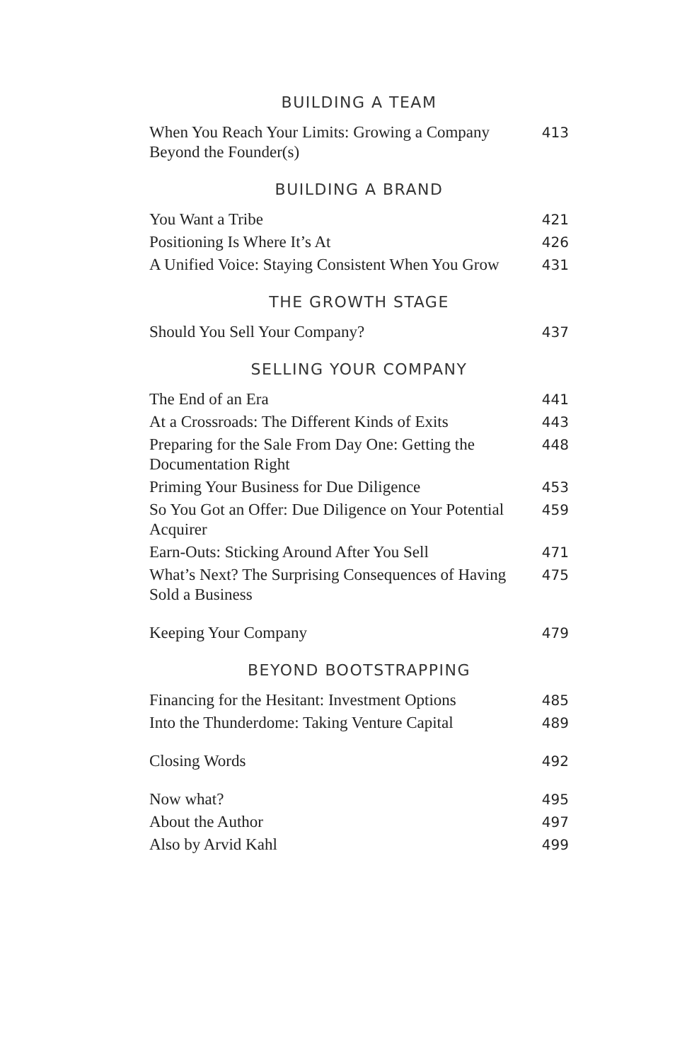BUILDING A TEAM
When You Reach Your Limits: Growing a Company Beyond the Founder(s) 413
BUILDING A BRAND
You Want a Tribe 421
Positioning Is Where It’s At 426
A Unified Voice: Staying Consistent When You Grow 431
THE GROWTH STAGE
Should You Sell Your Company? 437
SELLING YOUR COMPANY
The End of an Era 441
At a Crossroads: The Different Kinds of Exits 443
Preparing for the Sale From Day One: Getting the Documentation Right 448
Priming Your Business for Due Diligence 453
So You Got an Offer: Due Diligence on Your Potential Acquirer 459
Earn-Outs: Sticking Around After You Sell 471
What’s Next? The Surprising Consequences of Having Sold a Business 475
Keeping Your Company 479
BEYOND BOOTSTRAPPING
Financing for the Hesitant: Investment Options 485
Into the Thunderdome: Taking Venture Capital 489
Closing Words 492
Now what? 495
About the Author 497
Also by Arvid Kahl 499